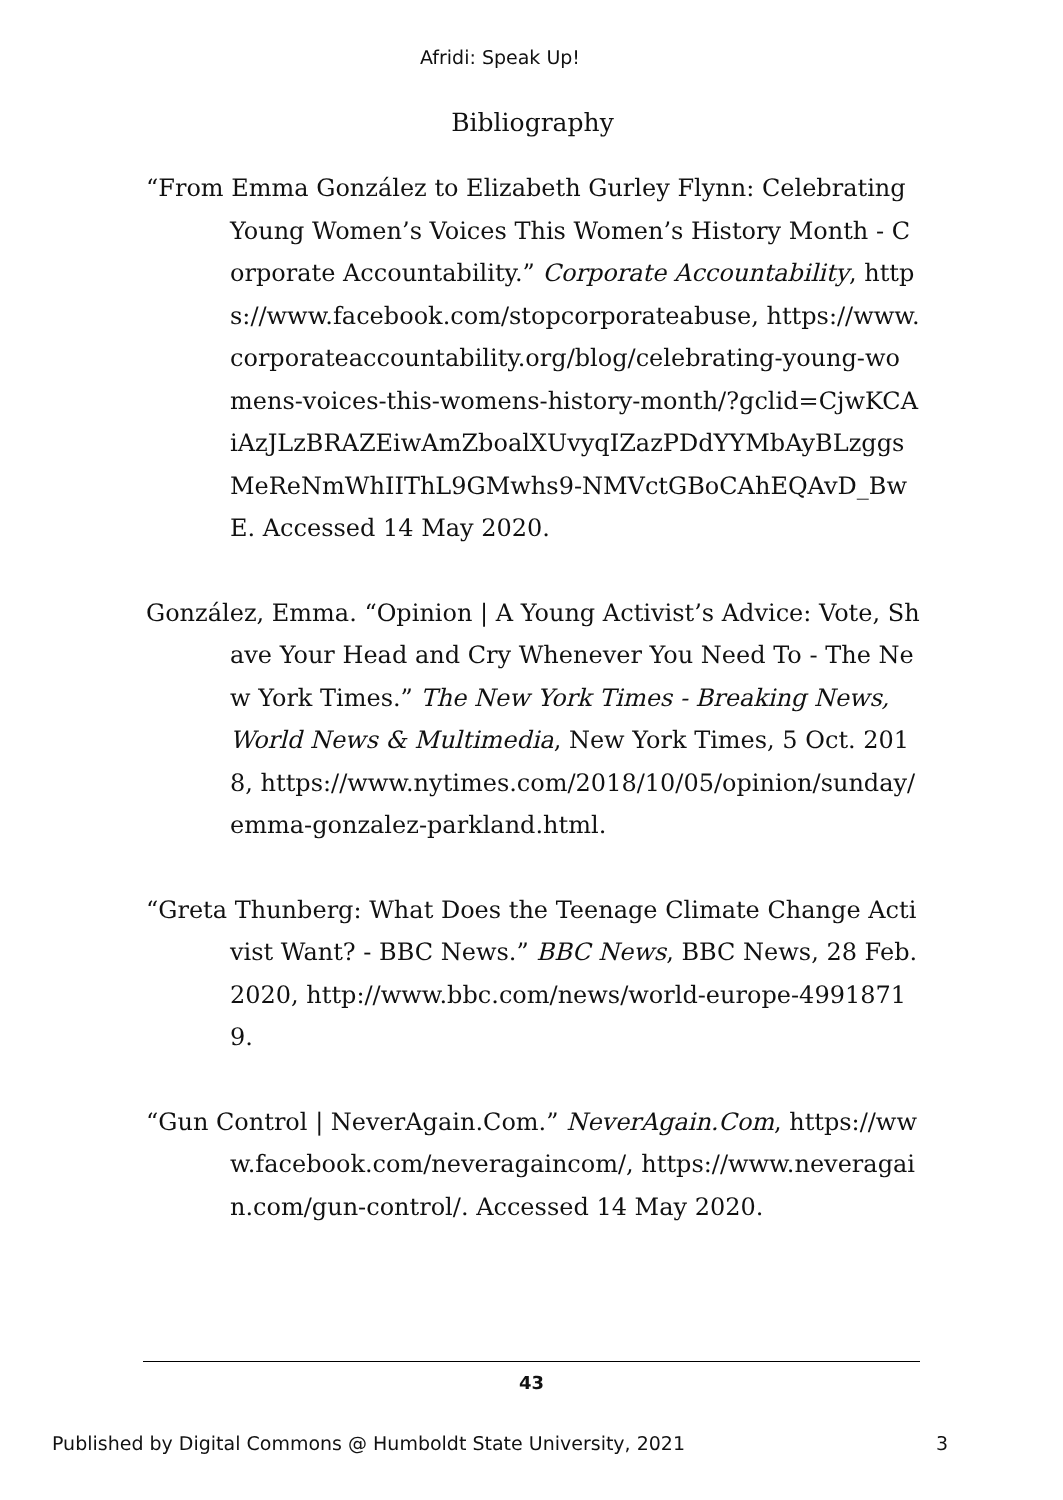Afridi: Speak Up!
Bibliography
“From Emma González to Elizabeth Gurley Flynn: Celebrating Young Women’s Voices This Women’s History Month - Corporate Accountability.” Corporate Accountability, https://www.facebook.com/stopcorporateabuse, https://www.corporateaccountability.org/blog/celebrating-young-womens-voices-this-womens-history-month/?gclid=CjwKCAiAzJLzBRAZEiwAmZboalXUvyqIZazPDdYYMbAyBLzggsMeReNmWhIIThL9GMwhs9-NMVctGBoCAhEQAvD_BwE. Accessed 14 May 2020.
González, Emma. “Opinion | A Young Activist’s Advice: Vote, Shave Your Head and Cry Whenever You Need To - The New York Times.” The New York Times - Breaking News, World News & Multimedia, New York Times, 5 Oct. 2018, https://www.nytimes.com/2018/10/05/opinion/sunday/emma-gonzalez-parkland.html.
“Greta Thunberg: What Does the Teenage Climate Change Activist Want? - BBC News.” BBC News, BBC News, 28 Feb. 2020, http://www.bbc.com/news/world-europe-49918719.
“Gun Control | NeverAgain.Com.” NeverAgain.Com, https://www.facebook.com/neveragaincom/, https://www.neveragain.com/gun-control/. Accessed 14 May 2020.
43
Published by Digital Commons @ Humboldt State University, 2021 3